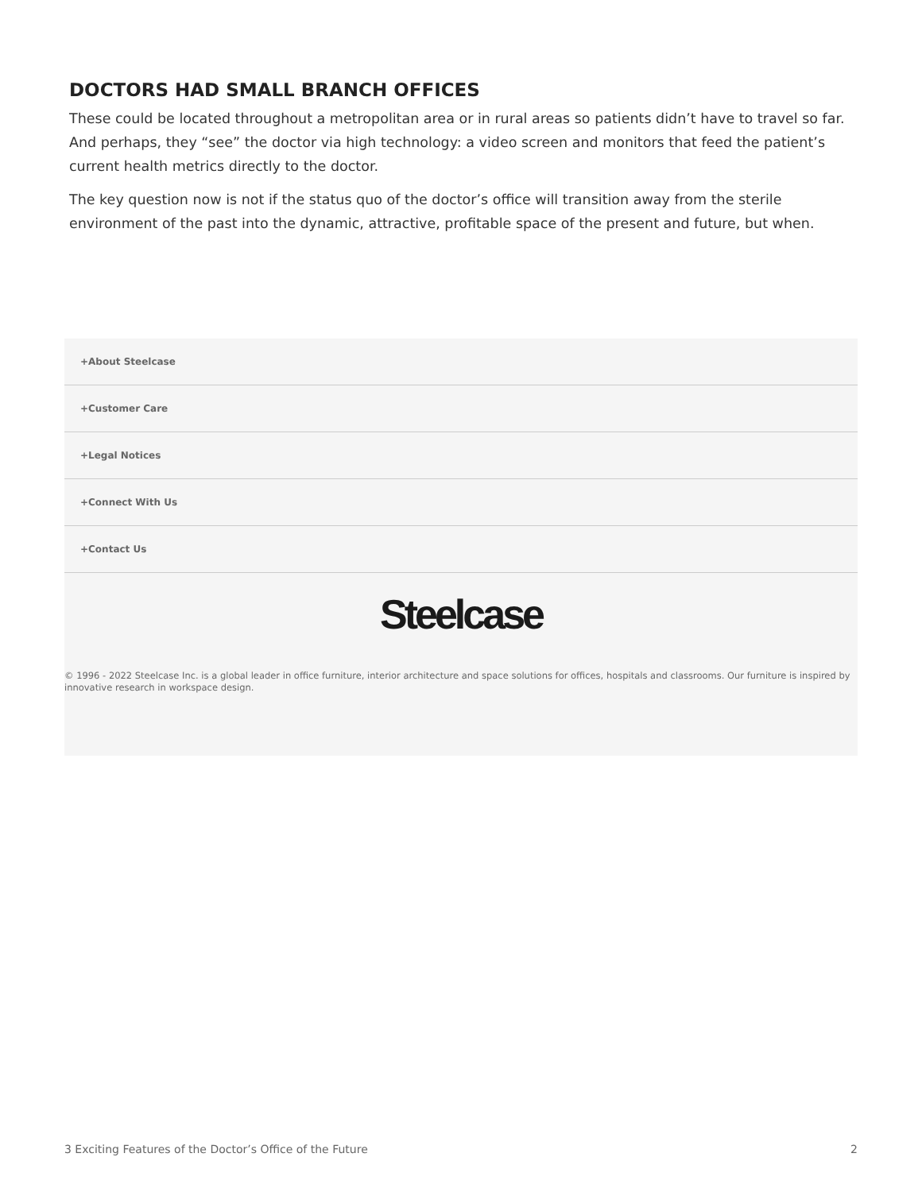DOCTORS HAD SMALL BRANCH OFFICES
These could be located throughout a metropolitan area or in rural areas so patients didn’t have to travel so far. And perhaps, they “see” the doctor via high technology: a video screen and monitors that feed the patient’s current health metrics directly to the doctor.
The key question now is not if the status quo of the doctor’s office will transition away from the sterile environment of the past into the dynamic, attractive, profitable space of the present and future, but when.
+About Steelcase
+Customer Care
+Legal Notices
+Connect With Us
+Contact Us
Steelcase
© 1996 - 2022 Steelcase Inc. is a global leader in office furniture, interior architecture and space solutions for offices, hospitals and classrooms. Our furniture is inspired by innovative research in workspace design.
3 Exciting Features of the Doctor’s Office of the Future 2